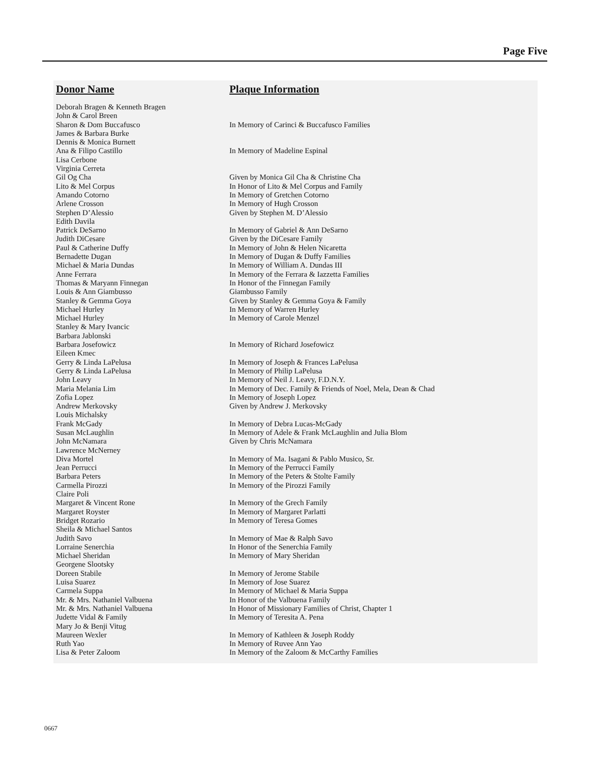Page Five
| Donor Name | Plaque Information |
| --- | --- |
| Deborah Bragen & Kenneth Bragen | |
| John & Carol Breen | |
| Sharon & Dom Buccafusco | In Memory of Carinci & Buccafusco Families |
| James & Barbara Burke | |
| Dennis & Monica Burnett | |
| Ana & Filipo Castillo | In Memory of Madeline Espinal |
| Lisa Cerbone | |
| Virginia Cerreta | |
| Gil Og Cha | Given by Monica Gil Cha & Christine Cha |
| Lito & Mel Corpus | In Honor of Lito & Mel Corpus and Family |
| Amando Cotorno | In Memory of Gretchen Cotorno |
| Arlene Crosson | In Memory of Hugh Crosson |
| Stephen D’Alessio | Given by Stephen M. D’Alessio |
| Edith Davila | |
| Patrick DeSarno | In Memory of Gabriel & Ann DeSarno |
| Judith DiCesare | Given by the DiCesare Family |
| Paul & Catherine Duffy | In Memory of John & Helen Nicaretta |
| Bernadette Dugan | In Memory of Dugan & Duffy Families |
| Michael & Maria Dundas | In Memory of William A. Dundas III |
| Anne Ferrara | In Memory of the Ferrara & Iazzetta Families |
| Thomas & Maryann Finnegan | In Honor of the Finnegan Family |
| Louis & Ann Giambusso | Giambusso Family |
| Stanley & Gemma Goya | Given by Stanley & Gemma Goya & Family |
| Michael Hurley | In Memory of Warren Hurley |
| Michael Hurley | In Memory of Carole Menzel |
| Stanley & Mary Ivancic | |
| Barbara Jablonski | |
| Barbara Josefowicz | In Memory of Richard Josefowicz |
| Eileen Kmec | |
| Gerry & Linda LaPelusa | In Memory of Joseph & Frances LaPelusa |
| Gerry & Linda LaPelusa | In Memory of Philip LaPelusa |
| John Leavy | In Memory of Neil J. Leavy, F.D.N.Y. |
| Maria Melania Lim | In Memory of Dec. Family & Friends of Noel, Mela, Dean & Chad |
| Zofia Lopez | In Memory of Joseph Lopez |
| Andrew Merkovsky | Given by Andrew J. Merkovsky |
| Louis Michalsky | |
| Frank McGady | In Memory of Debra Lucas-McGady |
| Susan McLaughlin | In Memory of Adele & Frank McLaughlin and Julia Blom |
| John McNamara | Given by Chris McNamara |
| Lawrence McNerney | |
| Diva Mortel | In Memory of Ma. Isagani & Pablo Musico, Sr. |
| Jean Perrucci | In Memory of the Perrucci Family |
| Barbara Peters | In Memory of the Peters & Stolte Family |
| Carmella Pirozzi | In Memory of the Pirozzi Family |
| Claire Poli | |
| Margaret & Vincent Rone | In Memory of the Grech Family |
| Margaret Royster | In Memory of Margaret Parlatti |
| Bridget Rozario | In Memory of Teresa Gomes |
| Sheila & Michael Santos | |
| Judith Savo | In Memory of Mae & Ralph Savo |
| Lorraine Senerchia | In Honor of the Senerchia Family |
| Michael Sheridan | In Memory of Mary Sheridan |
| Georgene Slootsky | |
| Doreen Stabile | In Memory of Jerome Stabile |
| Luisa Suarez | In Memory of Jose Suarez |
| Carmela Suppa | In Memory of Michael & Maria Suppa |
| Mr. & Mrs. Nathaniel Valbuena | In Honor of the Valbuena Family |
| Mr. & Mrs. Nathaniel Valbuena | In Honor of Missionary Families of Christ, Chapter 1 |
| Judette Vidal & Family | In Memory of Teresita A. Pena |
| Mary Jo & Benji Vitug | |
| Maureen Wexler | In Memory of Kathleen & Joseph Roddy |
| Ruth Yao | In Memory of Ruvee Ann Yao |
| Lisa & Peter Zaloom | In Memory of the Zaloom & McCarthy Families |
0667